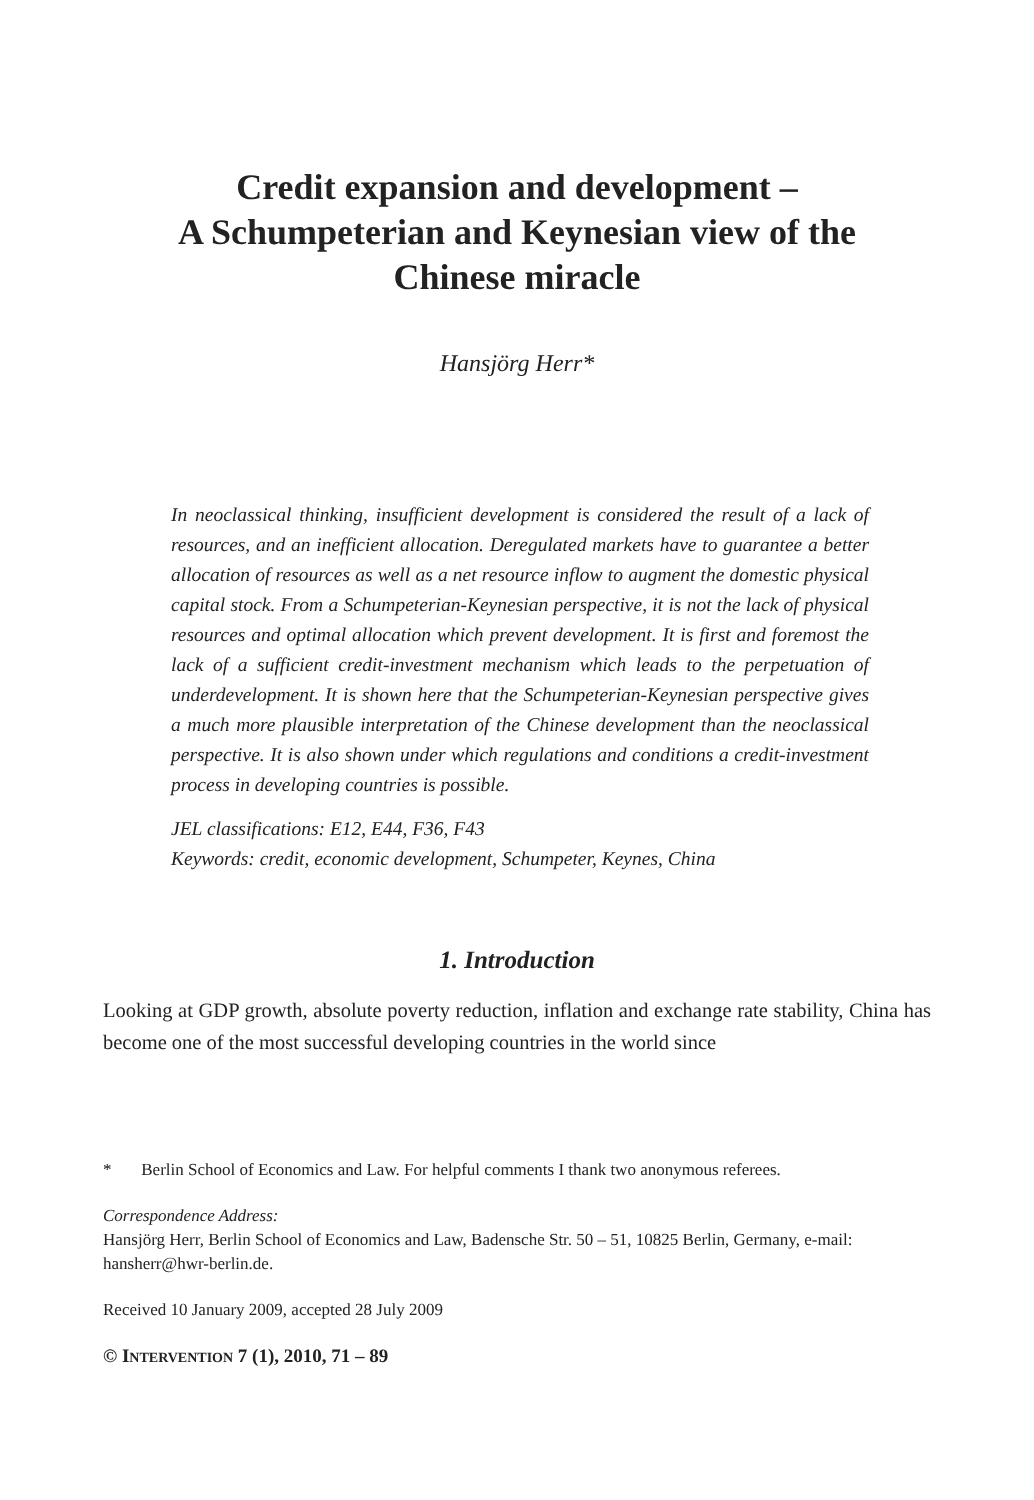Credit expansion and development –
A Schumpeterian and Keynesian view of the
Chinese miracle
Hansjörg Herr*
In neoclassical thinking, insufficient development is considered the result of a lack of resources, and an inefficient allocation. Deregulated markets have to guarantee a better allocation of resources as well as a net resource inflow to augment the domestic physical capital stock. From a Schumpeterian-Keynesian perspective, it is not the lack of physical resources and optimal allocation which prevent development. It is first and foremost the lack of a sufficient credit-investment mechanism which leads to the perpetuation of underdevelopment. It is shown here that the Schumpeterian-Keynesian perspective gives a much more plausible interpretation of the Chinese development than the neoclassical perspective. It is also shown under which regulations and conditions a credit-investment process in developing countries is possible.
JEL classifications: E12, E44, F36, F43
Keywords: credit, economic development, Schumpeter, Keynes, China
1. Introduction
Looking at GDP growth, absolute poverty reduction, inflation and exchange rate stability, China has become one of the most successful developing countries in the world since
* Berlin School of Economics and Law. For helpful comments I thank two anonymous referees.
Correspondence Address:
Hansjörg Herr, Berlin School of Economics and Law, Badensche Str. 50 – 51, 10825 Berlin, Germany, e-mail: hansherr@hwr-berlin.de.
Received 10 January 2009, accepted 28 July 2009
© INTERVENTION 7 (1), 2010, 71 – 89